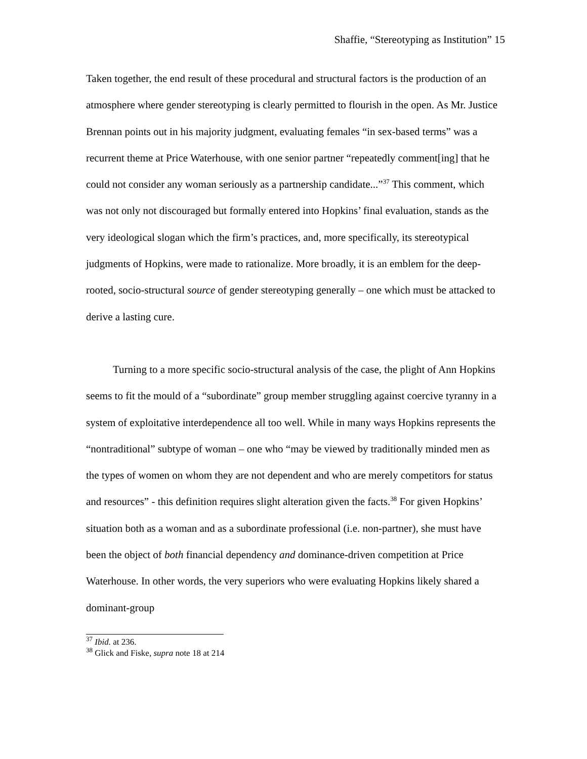Shaffie, “Stereotyping as Institution” 15
Taken together, the end result of these procedural and structural factors is the production of an atmosphere where gender stereotyping is clearly permitted to flourish in the open. As Mr. Justice Brennan points out in his majority judgment, evaluating females “in sex-based terms” was a recurrent theme at Price Waterhouse, with one senior partner “repeatedly comment[ing] that he could not consider any woman seriously as a partnership candidate...”<sup>37</sup> This comment, which was not only not discouraged but formally entered into Hopkins’ final evaluation, stands as the very ideological slogan which the firm’s practices, and, more specifically, its stereotypical judgments of Hopkins, were made to rationalize. More broadly, it is an emblem for the deep-rooted, socio-structural source of gender stereotyping generally – one which must be attacked to derive a lasting cure.
Turning to a more specific socio-structural analysis of the case, the plight of Ann Hopkins seems to fit the mould of a “subordinate” group member struggling against coercive tyranny in a system of exploitative interdependence all too well. While in many ways Hopkins represents the “nontraditional” subtype of woman – one who “may be viewed by traditionally minded men as the types of women on whom they are not dependent and who are merely competitors for status and resources” - this definition requires slight alteration given the facts.<sup>38</sup> For given Hopkins’ situation both as a woman and as a subordinate professional (i.e. non-partner), she must have been the object of both financial dependency and dominance-driven competition at Price Waterhouse. In other words, the very superiors who were evaluating Hopkins likely shared a dominant-group
<sup>37</sup> Ibid. at 236.
<sup>38</sup> Glick and Fiske, supra note 18 at 214